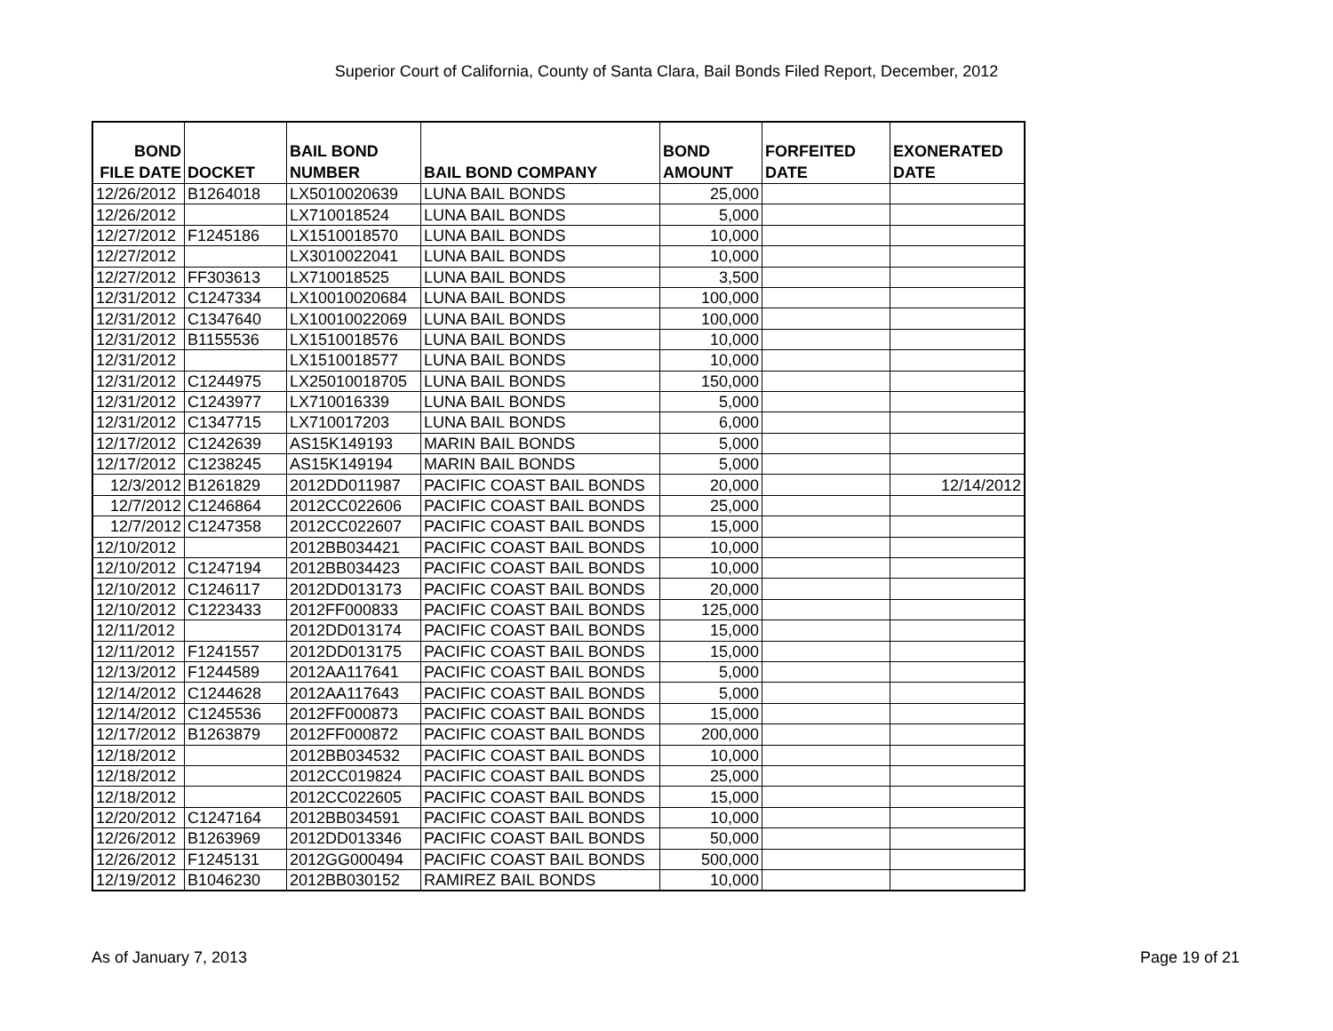Superior Court of California, County of Santa Clara, Bail Bonds Filed Report, December, 2012
| BOND FILE DATE | DOCKET | BAIL BOND NUMBER | BAIL BOND COMPANY | BOND AMOUNT | FORFEITED DATE | EXONERATED DATE |
| --- | --- | --- | --- | --- | --- | --- |
| 12/26/2012 | B1264018 | LX5010020639 | LUNA BAIL BONDS | 25,000 | | |
| 12/26/2012 | | LX710018524 | LUNA BAIL BONDS | 5,000 | | |
| 12/27/2012 | F1245186 | LX1510018570 | LUNA BAIL BONDS | 10,000 | | |
| 12/27/2012 | | LX3010022041 | LUNA BAIL BONDS | 10,000 | | |
| 12/27/2012 | FF303613 | LX710018525 | LUNA BAIL BONDS | 3,500 | | |
| 12/31/2012 | C1247334 | LX10010020684 | LUNA BAIL BONDS | 100,000 | | |
| 12/31/2012 | C1347640 | LX10010022069 | LUNA BAIL BONDS | 100,000 | | |
| 12/31/2012 | B1155536 | LX1510018576 | LUNA BAIL BONDS | 10,000 | | |
| 12/31/2012 | | LX1510018577 | LUNA BAIL BONDS | 10,000 | | |
| 12/31/2012 | C1244975 | LX25010018705 | LUNA BAIL BONDS | 150,000 | | |
| 12/31/2012 | C1243977 | LX710016339 | LUNA BAIL BONDS | 5,000 | | |
| 12/31/2012 | C1347715 | LX710017203 | LUNA BAIL BONDS | 6,000 | | |
| 12/17/2012 | C1242639 | AS15K149193 | MARIN BAIL BONDS | 5,000 | | |
| 12/17/2012 | C1238245 | AS15K149194 | MARIN BAIL BONDS | 5,000 | | |
| 12/3/2012 | B1261829 | 2012DD011987 | PACIFIC COAST BAIL BONDS | 20,000 | | 12/14/2012 |
| 12/7/2012 | C1246864 | 2012CC022606 | PACIFIC COAST BAIL BONDS | 25,000 | | |
| 12/7/2012 | C1247358 | 2012CC022607 | PACIFIC COAST BAIL BONDS | 15,000 | | |
| 12/10/2012 | | 2012BB034421 | PACIFIC COAST BAIL BONDS | 10,000 | | |
| 12/10/2012 | C1247194 | 2012BB034423 | PACIFIC COAST BAIL BONDS | 10,000 | | |
| 12/10/2012 | C1246117 | 2012DD013173 | PACIFIC COAST BAIL BONDS | 20,000 | | |
| 12/10/2012 | C1223433 | 2012FF000833 | PACIFIC COAST BAIL BONDS | 125,000 | | |
| 12/11/2012 | | 2012DD013174 | PACIFIC COAST BAIL BONDS | 15,000 | | |
| 12/11/2012 | F1241557 | 2012DD013175 | PACIFIC COAST BAIL BONDS | 15,000 | | |
| 12/13/2012 | F1244589 | 2012AA117641 | PACIFIC COAST BAIL BONDS | 5,000 | | |
| 12/14/2012 | C1244628 | 2012AA117643 | PACIFIC COAST BAIL BONDS | 5,000 | | |
| 12/14/2012 | C1245536 | 2012FF000873 | PACIFIC COAST BAIL BONDS | 15,000 | | |
| 12/17/2012 | B1263879 | 2012FF000872 | PACIFIC COAST BAIL BONDS | 200,000 | | |
| 12/18/2012 | | 2012BB034532 | PACIFIC COAST BAIL BONDS | 10,000 | | |
| 12/18/2012 | | 2012CC019824 | PACIFIC COAST BAIL BONDS | 25,000 | | |
| 12/18/2012 | | 2012CC022605 | PACIFIC COAST BAIL BONDS | 15,000 | | |
| 12/20/2012 | C1247164 | 2012BB034591 | PACIFIC COAST BAIL BONDS | 10,000 | | |
| 12/26/2012 | B1263969 | 2012DD013346 | PACIFIC COAST BAIL BONDS | 50,000 | | |
| 12/26/2012 | F1245131 | 2012GG000494 | PACIFIC COAST BAIL BONDS | 500,000 | | |
| 12/19/2012 | B1046230 | 2012BB030152 | RAMIREZ BAIL BONDS | 10,000 | | |
As of January 7, 2013 Page 19 of 21